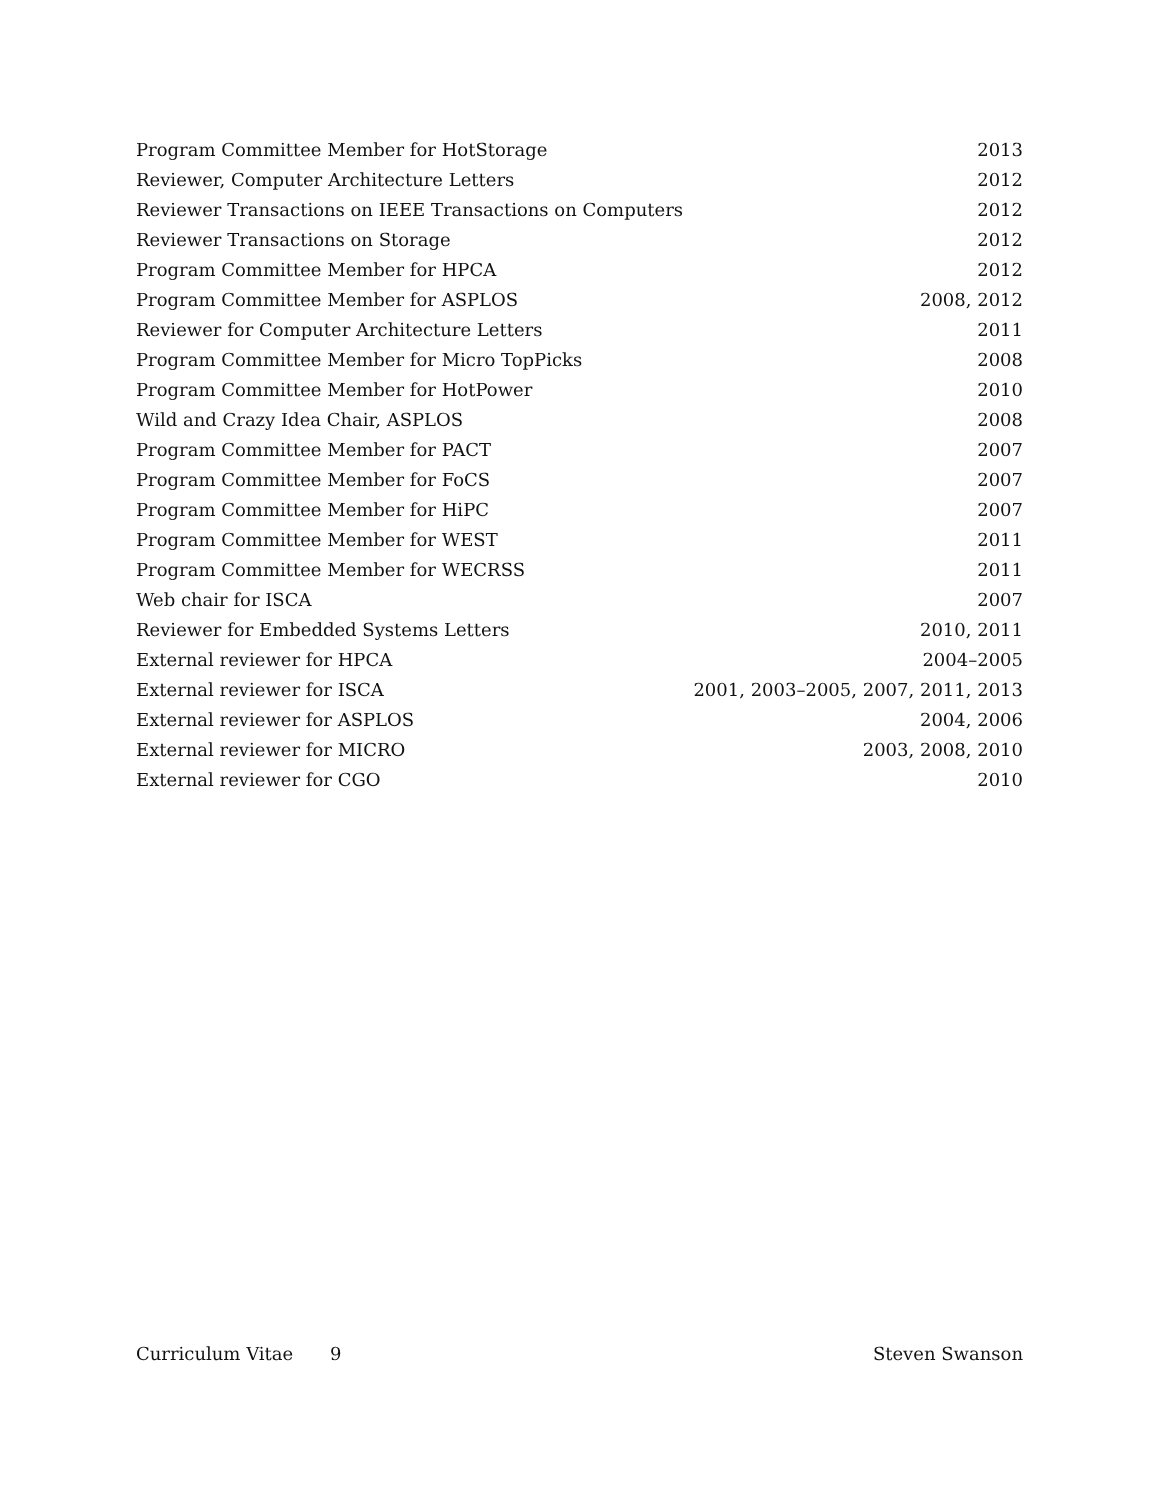| Program Committee Member for HotStorage | 2013 |
| Reviewer, Computer Architecture Letters | 2012 |
| Reviewer Transactions on IEEE Transactions on Computers | 2012 |
| Reviewer Transactions on Storage | 2012 |
| Program Committee Member for HPCA | 2012 |
| Program Committee Member for ASPLOS | 2008, 2012 |
| Reviewer for Computer Architecture Letters | 2011 |
| Program Committee Member for Micro TopPicks | 2008 |
| Program Committee Member for HotPower | 2010 |
| Wild and Crazy Idea Chair, ASPLOS | 2008 |
| Program Committee Member for PACT | 2007 |
| Program Committee Member for FoCS | 2007 |
| Program Committee Member for HiPC | 2007 |
| Program Committee Member for WEST | 2011 |
| Program Committee Member for WECRSS | 2011 |
| Web chair for ISCA | 2007 |
| Reviewer for Embedded Systems Letters | 2010, 2011 |
| External reviewer for HPCA | 2004–2005 |
| External reviewer for ISCA | 2001, 2003–2005, 2007, 2011, 2013 |
| External reviewer for ASPLOS | 2004, 2006 |
| External reviewer for MICRO | 2003, 2008, 2010 |
| External reviewer for CGO | 2010 |
Curriculum Vitae 9 Steven Swanson